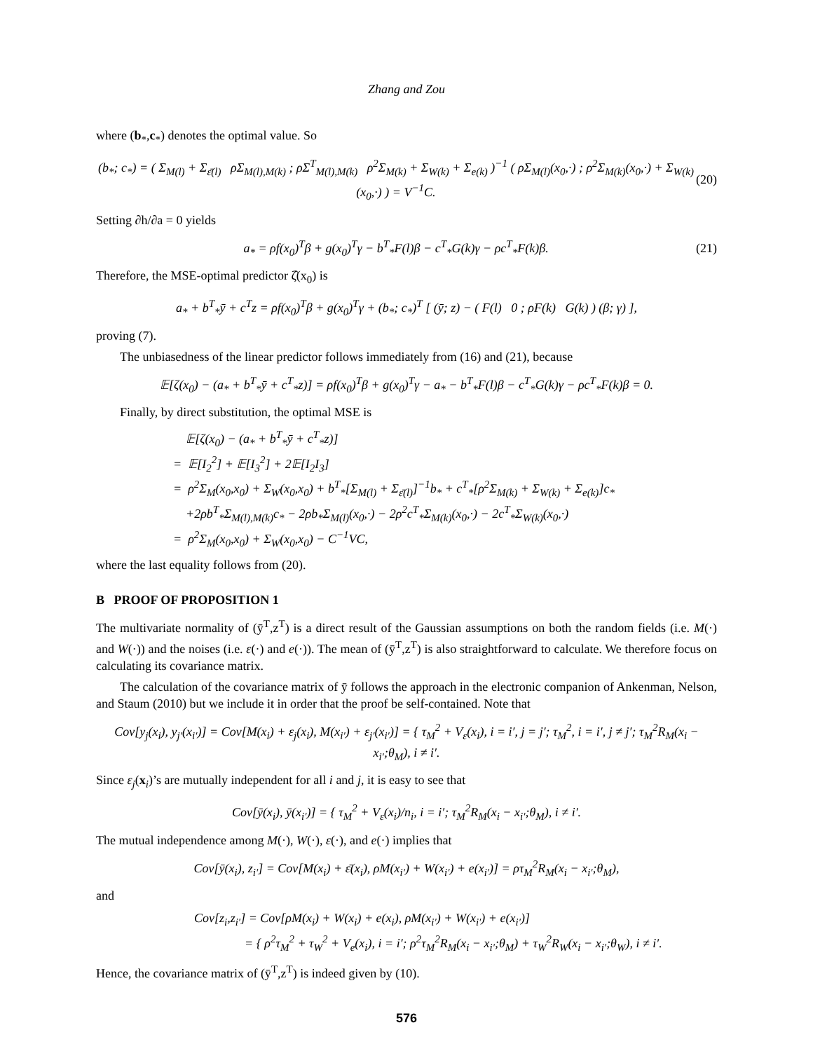Zhang and Zou
where (b<sub>*</sub>,c<sub>*</sub>) denotes the optimal value. So
(b<sub>*</sub>; c<sub>*</sub>) = ( Σ<sub>M(l)</sub> + Σ<sub>ε̄(l)</sub> ρΣ<sub>M(l),M(k)</sub> ; ρΣ<sup>T</sup><sub>M(l),M(k)</sub> ρ<sup>2</sup>Σ<sub>M(k)</sub> + Σ<sub>W(k)</sub> + Σ<sub>e(k)</sub> )<sup>−1</sup> ( ρΣ<sub>M(l)</sub>(x<sub>0</sub>,·) ; ρ<sup>2</sup>Σ<sub>M(k)</sub>(x<sub>0</sub>,·) + Σ<sub>W(k)</sub>(x<sub>0</sub>,·) ) = V<sup>−1</sup>C. (20)
Setting ∂h/∂a = 0 yields
a<sub>*</sub> = ρf(x<sub>0</sub>)<sup>T</sup>β + g(x<sub>0</sub>)<sup>T</sup>γ − b<sup>T</sup><sub>*</sub>F(l)β − c<sup>T</sup><sub>*</sub>G(k)γ − ρc<sup>T</sup><sub>*</sub>F(k)β. (21)
Therefore, the MSE-optimal predictor ζ̂(x<sub>0</sub>) is
a<sub>*</sub> + b<sup>T</sup><sub>*</sub>ȳ + c<sup>T</sup>z = ρf(x<sub>0</sub>)<sup>T</sup>β + g(x<sub>0</sub>)<sup>T</sup>γ + (b<sub>*</sub>; c<sub>*</sub>)<sup>T</sup> [ (ȳ; z) − ( F(l) 0 ; ρF(k) G(k) ) (β; γ) ],
proving (7).
The unbiasedness of the linear predictor follows immediately from (16) and (21), because
𝔼[ζ(x<sub>0</sub>) − (a<sub>*</sub> + b<sup>T</sup><sub>*</sub>ȳ + c<sup>T</sup><sub>*</sub>z)] = ρf(x<sub>0</sub>)<sup>T</sup>β + g(x<sub>0</sub>)<sup>T</sup>γ − a<sub>*</sub> − b<sup>T</sup><sub>*</sub>F(l)β − c<sup>T</sup><sub>*</sub>G(k)γ − ρc<sup>T</sup><sub>*</sub>F(k)β = 0.
Finally, by direct substitution, the optimal MSE is
𝔼[ζ(x<sub>0</sub>) − (a<sub>*</sub> + b<sup>T</sup><sub>*</sub>ȳ + c<sup>T</sup><sub>*</sub>z)]
= 𝔼[I<sub>2</sub><sup>2</sup>] + 𝔼[I<sub>3</sub><sup>2</sup>] + 2𝔼[I<sub>2</sub>I<sub>3</sub>]
= ρ<sup>2</sup>Σ<sub>M</sub>(x<sub>0</sub>,x<sub>0</sub>) + Σ<sub>W</sub>(x<sub>0</sub>,x<sub>0</sub>) + b<sup>T</sup><sub>*</sub>[Σ<sub>M(l)</sub> + Σ<sub>ε̄(l)</sub>]<sup>−1</sup>b<sub>*</sub> + c<sup>T</sup><sub>*</sub>[ρ<sup>2</sup>Σ<sub>M(k)</sub> + Σ<sub>W(k)</sub> + Σ<sub>e(k)</sub>]c<sub>*</sub>
+2ρb<sup>T</sup><sub>*</sub>Σ<sub>M(l),M(k)</sub>c<sub>*</sub> − 2ρb<sub>*</sub>Σ<sub>M(l)</sub>(x<sub>0</sub>,·) − 2ρ<sup>2</sup>c<sup>T</sup><sub>*</sub>Σ<sub>M(k)</sub>(x<sub>0</sub>,·) − 2c<sup>T</sup><sub>*</sub>Σ<sub>W(k)</sub>(x<sub>0</sub>,·)
= ρ<sup>2</sup>Σ<sub>M</sub>(x<sub>0</sub>,x<sub>0</sub>) + Σ<sub>W</sub>(x<sub>0</sub>,x<sub>0</sub>) − C<sup>−1</sup>VC,
where the last equality follows from (20).
B PROOF OF PROPOSITION 1
The multivariate normality of (ȳ<sup>T</sup>,z<sup>T</sup>) is a direct result of the Gaussian assumptions on both the random fields (i.e. M(·) and W(·)) and the noises (i.e. ε(·) and e(·)). The mean of (ȳ<sup>T</sup>,z<sup>T</sup>) is also straightforward to calculate. We therefore focus on calculating its covariance matrix.
The calculation of the covariance matrix of ȳ follows the approach in the electronic companion of Ankenman, Nelson, and Staum (2010) but we include it in order that the proof be self-contained. Note that
Cov[y<sub>j</sub>(x<sub>i</sub>), y<sub>j′</sub>(x<sub>i′</sub>)] = Cov[M(x<sub>i</sub>) + ε<sub>j</sub>(x<sub>i</sub>), M(x<sub>i′</sub>) + ε<sub>j′</sub>(x<sub>i′</sub>)] = { τ<sub>M</sub><sup>2</sup> + V<sub>ε</sub>(x<sub>i</sub>), i = i′, j = j′; τ<sub>M</sub><sup>2</sup>, i = i′, j ≠ j′; τ<sub>M</sub><sup>2</sup>R<sub>M</sub>(x<sub>i</sub> − x<sub>i′</sub>;θ<sub>M</sub>), i ≠ i′.
Since ε<sub>j</sub>(x<sub>i</sub>)’s are mutually independent for all i and j, it is easy to see that
Cov[ȳ(x<sub>i</sub>), ȳ(x<sub>i′</sub>)] = { τ<sub>M</sub><sup>2</sup> + V<sub>ε</sub>(x<sub>i</sub>)/n<sub>i</sub>, i = i′; τ<sub>M</sub><sup>2</sup>R<sub>M</sub>(x<sub>i</sub> − x<sub>i′</sub>;θ<sub>M</sub>), i ≠ i′.
The mutual independence among M(·), W(·), ε(·), and e(·) implies that
Cov[ȳ(x<sub>i</sub>), z<sub>i′</sub>] = Cov[M(x<sub>i</sub>) + ε̄(x<sub>i</sub>), ρM(x<sub>i′</sub>) + W(x<sub>i′</sub>) + e(x<sub>i′</sub>)] = ρτ<sub>M</sub><sup>2</sup>R<sub>M</sub>(x<sub>i</sub> − x<sub>i′</sub>;θ<sub>M</sub>),
and
Cov[z<sub>i</sub>,z<sub>i′</sub>] = Cov[ρM(x<sub>i</sub>) + W(x<sub>i</sub>) + e(x<sub>i</sub>), ρM(x<sub>i′</sub>) + W(x<sub>i′</sub>) + e(x<sub>i′</sub>)]
= { ρ<sup>2</sup>τ<sub>M</sub><sup>2</sup> + τ<sub>W</sub><sup>2</sup> + V<sub>e</sub>(x<sub>i</sub>), i = i′; ρ<sup>2</sup>τ<sub>M</sub><sup>2</sup>R<sub>M</sub>(x<sub>i</sub> − x<sub>i′</sub>;θ<sub>M</sub>) + τ<sub>W</sub><sup>2</sup>R<sub>W</sub>(x<sub>i</sub> − x<sub>i′</sub>;θ<sub>W</sub>), i ≠ i′.
Hence, the covariance matrix of (ȳ<sup>T</sup>,z<sup>T</sup>) is indeed given by (10).
576